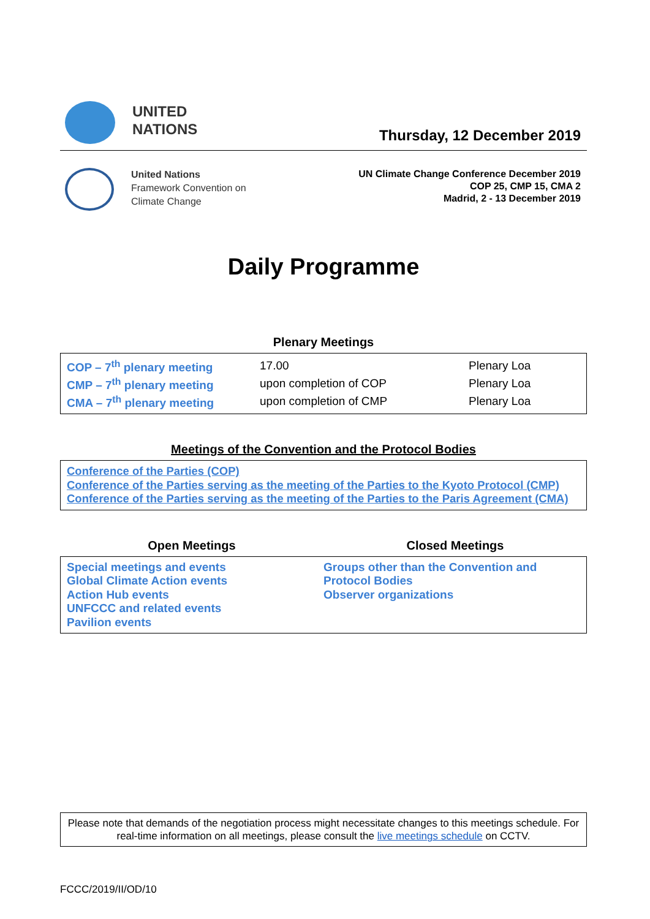UNITED
NATIONS
Thursday, 12 December 2019
United Nations
Framework Convention on
Climate Change
UN Climate Change Conference December 2019
COP 25, CMP 15, CMA 2
Madrid, 2 - 13 December 2019
Daily Programme
Plenary Meetings
| COP – 7<sup>th</sup> plenary meeting | 17.00 | Plenary Loa |
| CMP – 7<sup>th</sup> plenary meeting | upon completion of COP | Plenary Loa |
| CMA – 7<sup>th</sup> plenary meeting | upon completion of CMP | Plenary Loa |
Meetings of the Convention and the Protocol Bodies
Conference of the Parties (COP)
Conference of the Parties serving as the meeting of the Parties to the Kyoto Protocol (CMP)
Conference of the Parties serving as the meeting of the Parties to the Paris Agreement (CMA)
Open Meetings Closed Meetings
Special meetings and events
Global Climate Action events
Action Hub events
UNFCCC and related events
Pavilion events
Groups other than the Convention and
Protocol Bodies
Observer organizations
Please note that demands of the negotiation process might necessitate changes to this meetings schedule. For real-time information on all meetings, please consult the live meetings schedule on CCTV.
FCCC/2019/II/OD/10